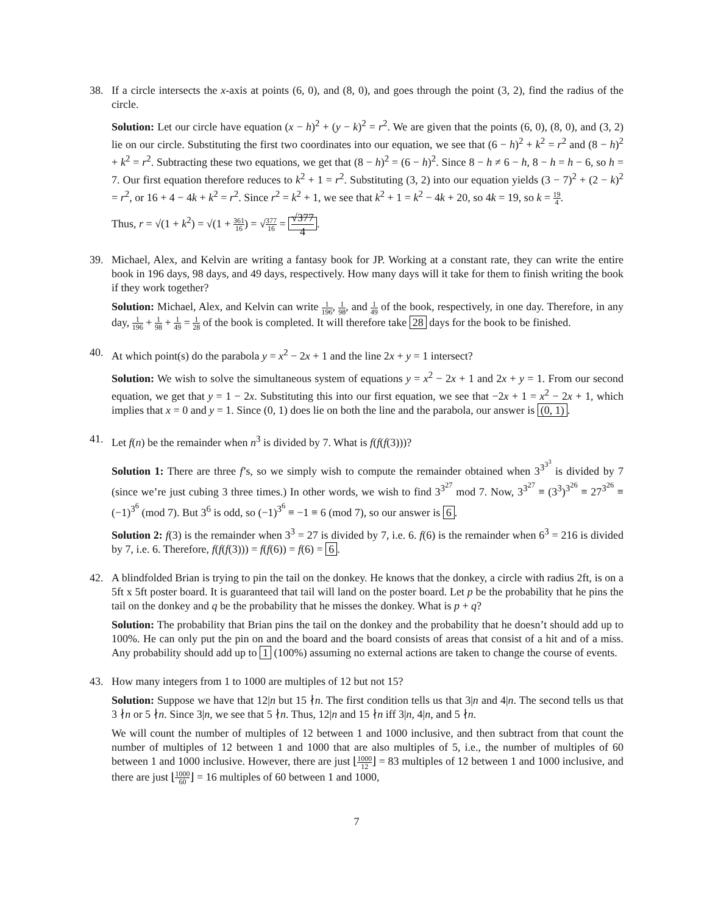38. If a circle intersects the x-axis at points (6, 0), and (8, 0), and goes through the point (3, 2), find the radius of the circle.
Solution: Let our circle have equation (x − h)<sup>2</sup> + (y − k)<sup>2</sup> = r<sup>2</sup>. We are given that the points (6, 0), (8, 0), and (3, 2) lie on our circle. Substituting the first two coordinates into our equation, we see that (6 − h)<sup>2</sup> + k<sup>2</sup> = r<sup>2</sup> and (8 − h)<sup>2</sup> + k<sup>2</sup> = r<sup>2</sup>. Subtracting these two equations, we get that (8 − h)<sup>2</sup> = (6 − h)<sup>2</sup>. Since 8 − h ≠ 6 − h, 8 − h = h − 6, so h = 7. Our first equation therefore reduces to k<sup>2</sup> + 1 = r<sup>2</sup>. Substituting (3, 2) into our equation yields (3 − 7)<sup>2</sup> + (2 − k)<sup>2</sup> = r<sup>2</sup>, or 16 + 4 − 4k + k<sup>2</sup> = r<sup>2</sup>. Since r<sup>2</sup> = k<sup>2</sup> + 1, we see that k<sup>2</sup> + 1 = k<sup>2</sup> − 4k + 20, so 4k = 19, so k = 19 4.
Thus, r = √(1 + k<sup>2</sup>) = √(1 + 361 16) = √377 16 = √377 4.
39. Michael, Alex, and Kelvin are writing a fantasy book for JP. Working at a constant rate, they can write the entire book in 196 days, 98 days, and 49 days, respectively. How many days will it take for them to finish writing the book if they work together?
Solution: Michael, Alex, and Kelvin can write 1 196, 1 98, and 1 49 of the book, respectively, in one day. Therefore, in any day, 1 196 + 1 98 + 1 49 = 1 28 of the book is completed. It will therefore take 28 days for the book to be finished.
40. At which point(s) do the parabola y = x<sup>2</sup> − 2x + 1 and the line 2x + y = 1 intersect?
Solution: We wish to solve the simultaneous system of equations y = x<sup>2</sup> − 2x + 1 and 2x + y = 1. From our second equation, we get that y = 1 − 2x. Substituting this into our first equation, we see that −2x + 1 = x<sup>2</sup> − 2x + 1, which implies that x = 0 and y = 1. Since (0, 1) does lie on both the line and the parabola, our answer is (0, 1).
41. Let f(n) be the remainder when n<sup>3</sup> is divided by 7. What is f(f(f(3)))?
Solution 1: There are three f’s, so we simply wish to compute the remainder obtained when 3<sup>3<sup>3<sup>3</sup></sup></sup> is divided by 7 (since we’re just cubing 3 three times.) In other words, we wish to find 3<sup>3<sup>27</sup></sup> mod 7. Now, 3<sup>3<sup>27</sup></sup> ≡ (3<sup>3</sup>)<sup>3<sup>26</sup></sup> ≡ 27<sup>3<sup>26</sup></sup> ≡ (−1)<sup>3<sup>6</sup></sup> (mod 7). But 3<sup>6</sup> is odd, so (−1)<sup>3<sup>6</sup></sup> ≡ −1 ≡ 6 (mod 7), so our answer is 6.
Solution 2: f(3) is the remainder when 3<sup>3</sup> = 27 is divided by 7, i.e. 6. f(6) is the remainder when 6<sup>3</sup> = 216 is divided by 7, i.e. 6. Therefore, f(f(f(3))) = f(f(6)) = f(6) = 6.
42. A blindfolded Brian is trying to pin the tail on the donkey. He knows that the donkey, a circle with radius 2ft, is on a 5ft x 5ft poster board. It is guaranteed that tail will land on the poster board. Let p be the probability that he pins the tail on the donkey and q be the probability that he misses the donkey. What is p + q?
Solution: The probability that Brian pins the tail on the donkey and the probability that he doesn’t should add up to 100%. He can only put the pin on and the board and the board consists of areas that consist of a hit and of a miss. Any probability should add up to 1 (100%) assuming no external actions are taken to change the course of events.
43. How many integers from 1 to 1000 are multiples of 12 but not 15?
Solution: Suppose we have that 12|n but 15 ∤n. The first condition tells us that 3|n and 4|n. The second tells us that 3 ∤n or 5 ∤n. Since 3|n, we see that 5 ∤n. Thus, 12|n and 15 ∤n iff 3|n, 4|n, and 5 ∤n.
We will count the number of multiples of 12 between 1 and 1000 inclusive, and then subtract from that count the number of multiples of 12 between 1 and 1000 that are also multiples of 5, i.e., the number of multiples of 60 between 1 and 1000 inclusive. However, there are just ⌊1000 12⌋ = 83 multiples of 12 between 1 and 1000 inclusive, and there are just ⌊1000 60⌋ = 16 multiples of 60 between 1 and 1000,
7